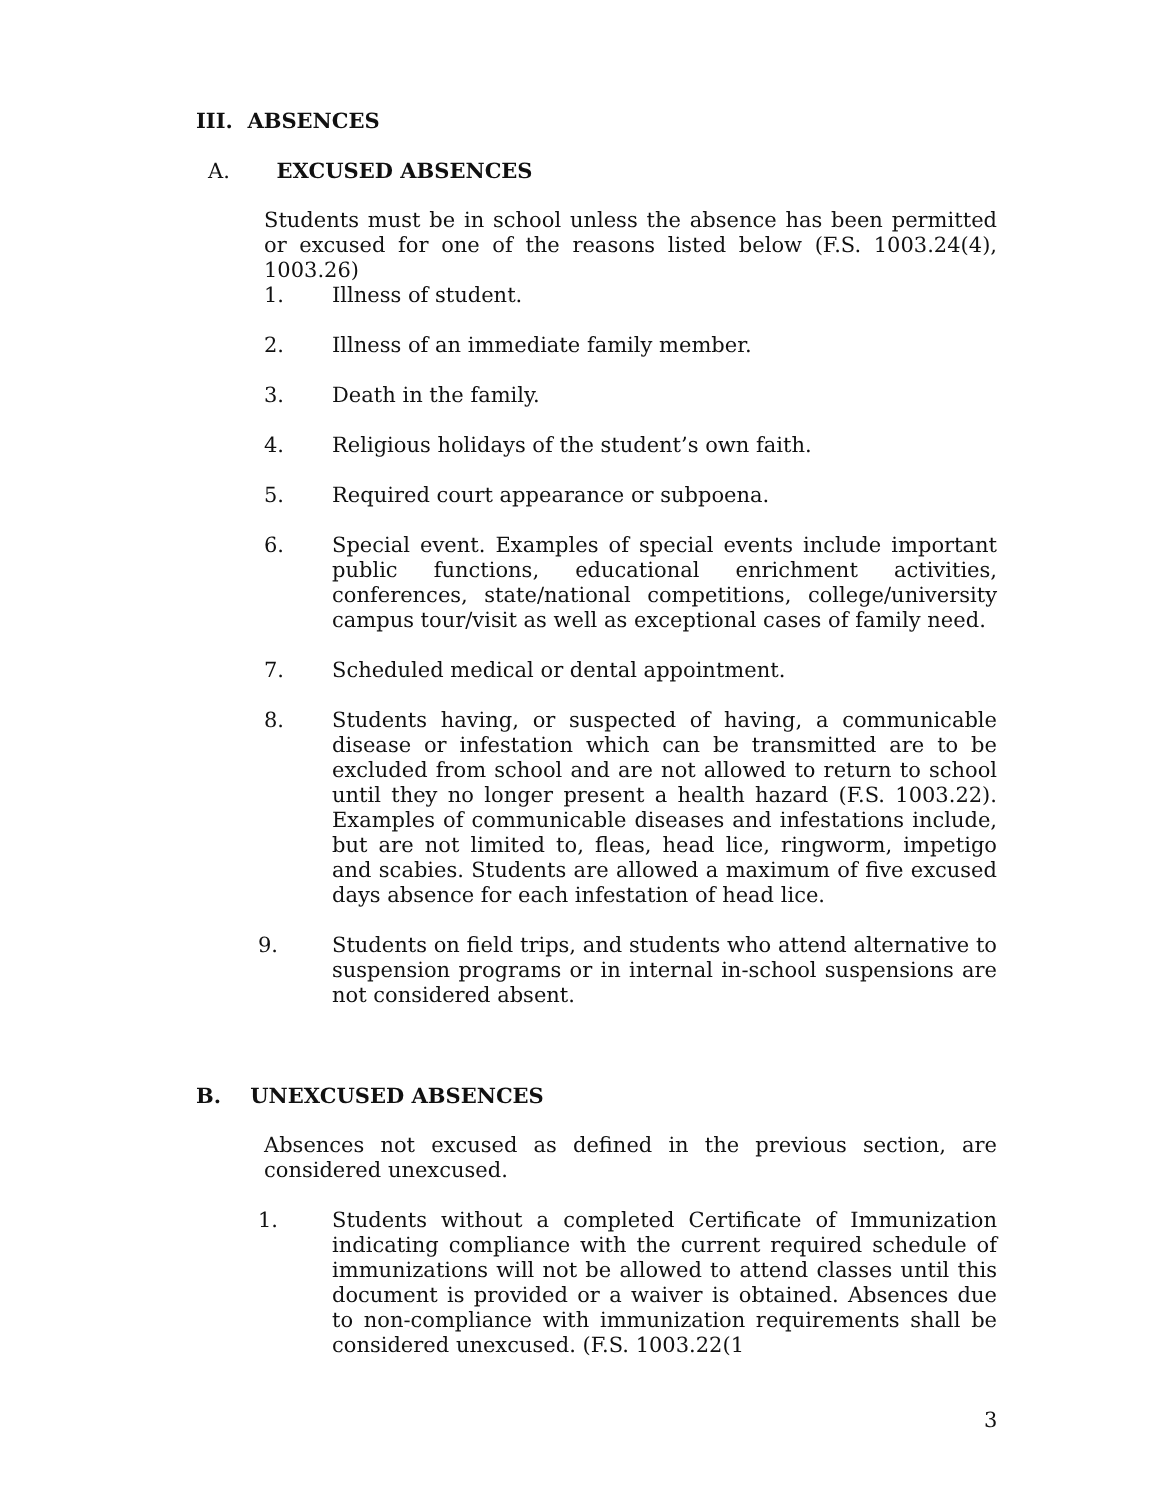III. ABSENCES
A. EXCUSED ABSENCES
Students must be in school unless the absence has been permitted or excused for one of the reasons listed below (F.S. 1003.24(4), 1003.26)
1. Illness of student.
2. Illness of an immediate family member.
3. Death in the family.
4. Religious holidays of the student’s own faith.
5. Required court appearance or subpoena.
6. Special event. Examples of special events include important public functions, educational enrichment activities, conferences, state/national competitions, college/university campus tour/visit as well as exceptional cases of family need.
7. Scheduled medical or dental appointment.
8. Students having, or suspected of having, a communicable disease or infestation which can be transmitted are to be excluded from school and are not allowed to return to school until they no longer present a health hazard (F.S. 1003.22). Examples of communicable diseases and infestations include, but are not limited to, fleas, head lice, ringworm, impetigo and scabies. Students are allowed a maximum of five excused days absence for each infestation of head lice.
9. Students on field trips, and students who attend alternative to suspension programs or in internal in-school suspensions are not considered absent.
B. UNEXCUSED ABSENCES
Absences not excused as defined in the previous section, are considered unexcused.
1. Students without a completed Certificate of Immunization indicating compliance with the current required schedule of immunizations will not be allowed to attend classes until this document is provided or a waiver is obtained. Absences due to non-compliance with immunization requirements shall be considered unexcused. (F.S. 1003.22(1
3